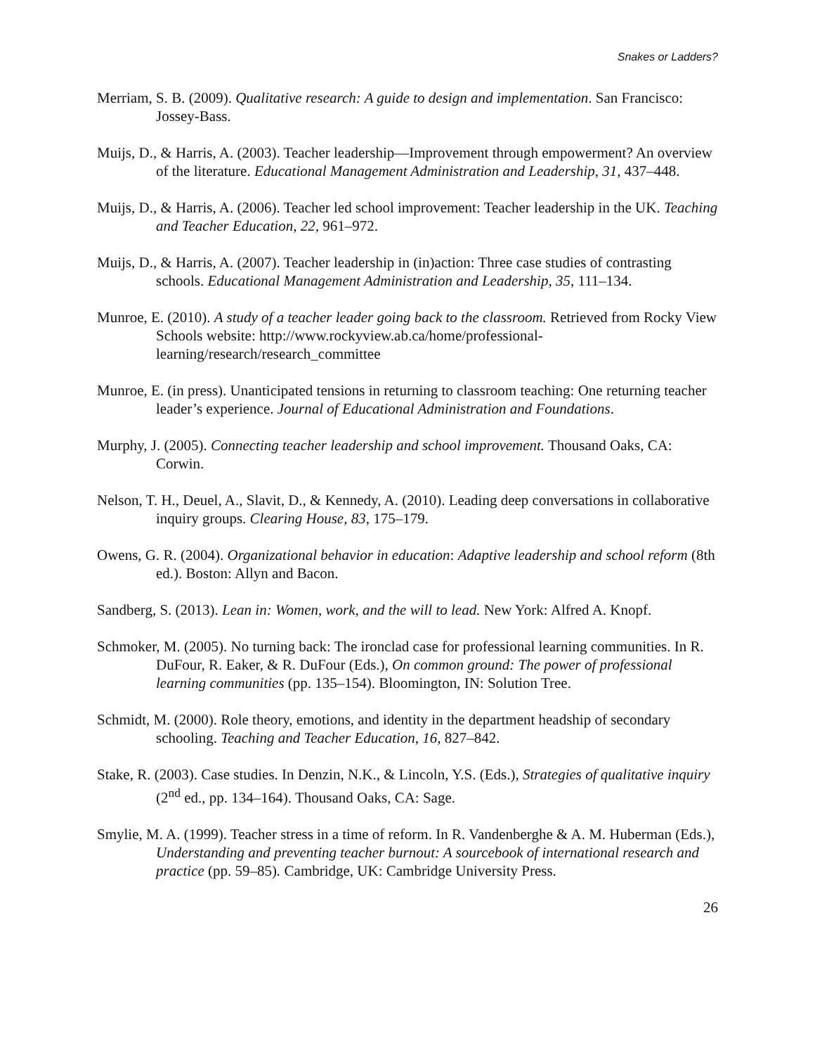Snakes or Ladders?
Merriam, S. B. (2009). Qualitative research: A guide to design and implementation. San Francisco: Jossey-Bass.
Muijs, D., & Harris, A. (2003). Teacher leadership—Improvement through empowerment? An overview of the literature. Educational Management Administration and Leadership, 31, 437–448.
Muijs, D., & Harris, A. (2006). Teacher led school improvement: Teacher leadership in the UK. Teaching and Teacher Education, 22, 961–972.
Muijs, D., & Harris, A. (2007). Teacher leadership in (in)action: Three case studies of contrasting schools. Educational Management Administration and Leadership, 35, 111–134.
Munroe, E. (2010). A study of a teacher leader going back to the classroom. Retrieved from Rocky View Schools website: http://www.rockyview.ab.ca/home/professional-learning/research/research_committee
Munroe, E. (in press). Unanticipated tensions in returning to classroom teaching: One returning teacher leader’s experience. Journal of Educational Administration and Foundations.
Murphy, J. (2005). Connecting teacher leadership and school improvement. Thousand Oaks, CA: Corwin.
Nelson, T. H., Deuel, A., Slavit, D., & Kennedy, A. (2010). Leading deep conversations in collaborative inquiry groups. Clearing House, 83, 175–179.
Owens, G. R. (2004). Organizational behavior in education: Adaptive leadership and school reform (8th ed.). Boston: Allyn and Bacon.
Sandberg, S. (2013). Lean in: Women, work, and the will to lead. New York: Alfred A. Knopf.
Schmoker, M. (2005). No turning back: The ironclad case for professional learning communities. In R. DuFour, R. Eaker, & R. DuFour (Eds.), On common ground: The power of professional learning communities (pp. 135–154). Bloomington, IN: Solution Tree.
Schmidt, M. (2000). Role theory, emotions, and identity in the department headship of secondary schooling. Teaching and Teacher Education, 16, 827–842.
Stake, R. (2003). Case studies. In Denzin, N.K., & Lincoln, Y.S. (Eds.), Strategies of qualitative inquiry (2<sup>nd</sup> ed., pp. 134–164). Thousand Oaks, CA: Sage.
Smylie, M. A. (1999). Teacher stress in a time of reform. In R. Vandenberghe & A. M. Huberman (Eds.), Understanding and preventing teacher burnout: A sourcebook of international research and practice (pp. 59–85). Cambridge, UK: Cambridge University Press.
26